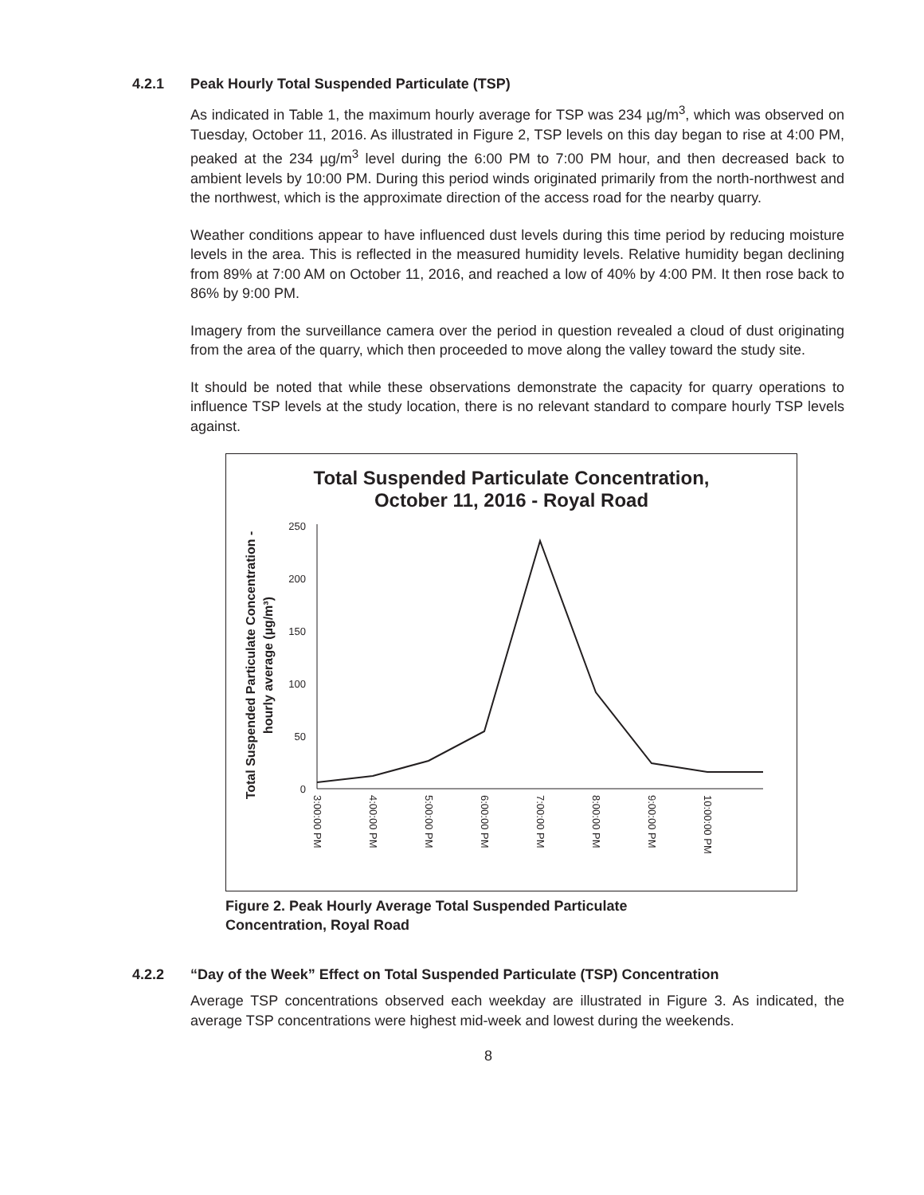4.2.1 Peak Hourly Total Suspended Particulate (TSP)
As indicated in Table 1, the maximum hourly average for TSP was 234 µg/m<sup>3</sup>, which was observed on Tuesday, October 11, 2016. As illustrated in Figure 2, TSP levels on this day began to rise at 4:00 PM, peaked at the 234 µg/m<sup>3</sup> level during the 6:00 PM to 7:00 PM hour, and then decreased back to ambient levels by 10:00 PM. During this period winds originated primarily from the north-northwest and the northwest, which is the approximate direction of the access road for the nearby quarry.
Weather conditions appear to have influenced dust levels during this time period by reducing moisture levels in the area. This is reflected in the measured humidity levels. Relative humidity began declining from 89% at 7:00 AM on October 11, 2016, and reached a low of 40% by 4:00 PM. It then rose back to 86% by 9:00 PM.
Imagery from the surveillance camera over the period in question revealed a cloud of dust originating from the area of the quarry, which then proceeded to move along the valley toward the study site.
It should be noted that while these observations demonstrate the capacity for quarry operations to influence TSP levels at the study location, there is no relevant standard to compare hourly TSP levels against.
Total Suspended Particulate Concentration,
October 11, 2016 - Royal Road
Total Suspended Particulate Concentration -
hourly average (µg/m³)
250
200
150
100
50
0
3:00:00 PM
4:00:00 PM
5:00:00 PM
6:00:00 PM
7:00:00 PM
8:00:00 PM
9:00:00 PM
10:00:00 PM
Figure 2. Peak Hourly Average Total Suspended Particulate
Concentration, Royal Road
4.2.2 “Day of the Week” Effect on Total Suspended Particulate (TSP) Concentration
Average TSP concentrations observed each weekday are illustrated in Figure 3. As indicated, the average TSP concentrations were highest mid-week and lowest during the weekends.
8